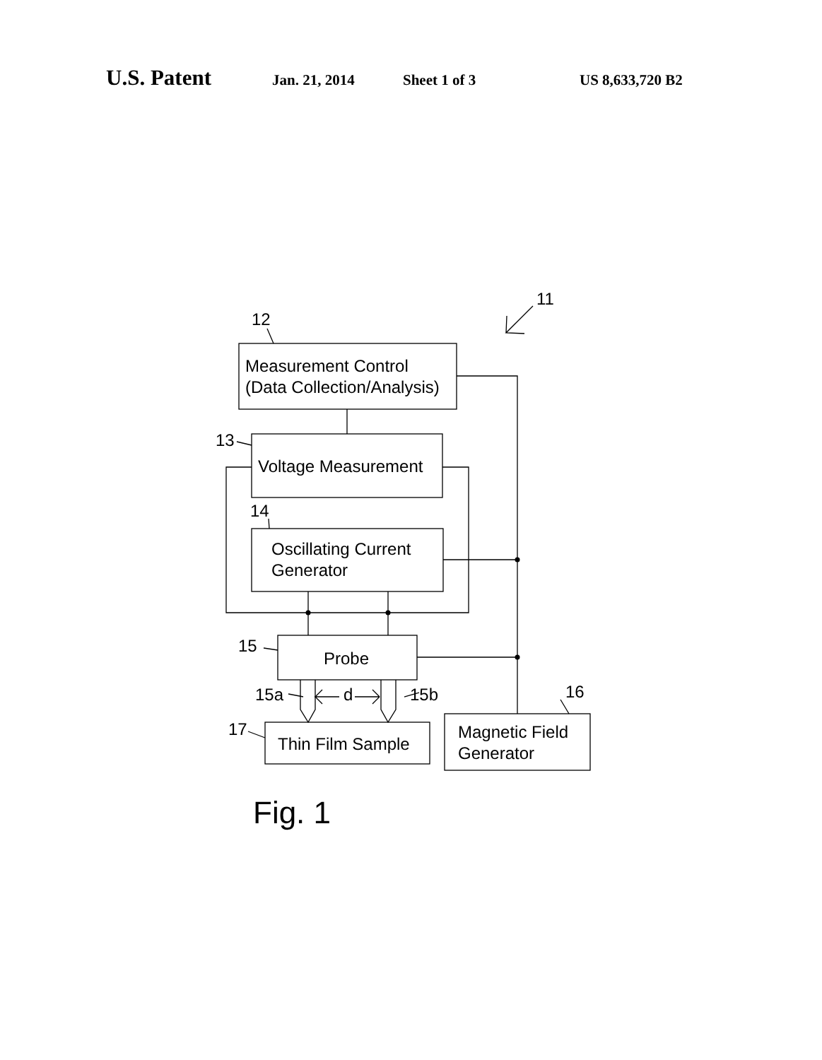U.S. Patent Jan. 21, 2014 Sheet 1 of 3 US 8,633,720 B2
Measurement Control
(Data Collection/Analysis)
Voltage Measurement
Oscillating Current
Generator
Probe
Thin Film Sample
Magnetic Field
Generator
11
12
13
14
15
15a
d
15b
16
17
Fig. 1